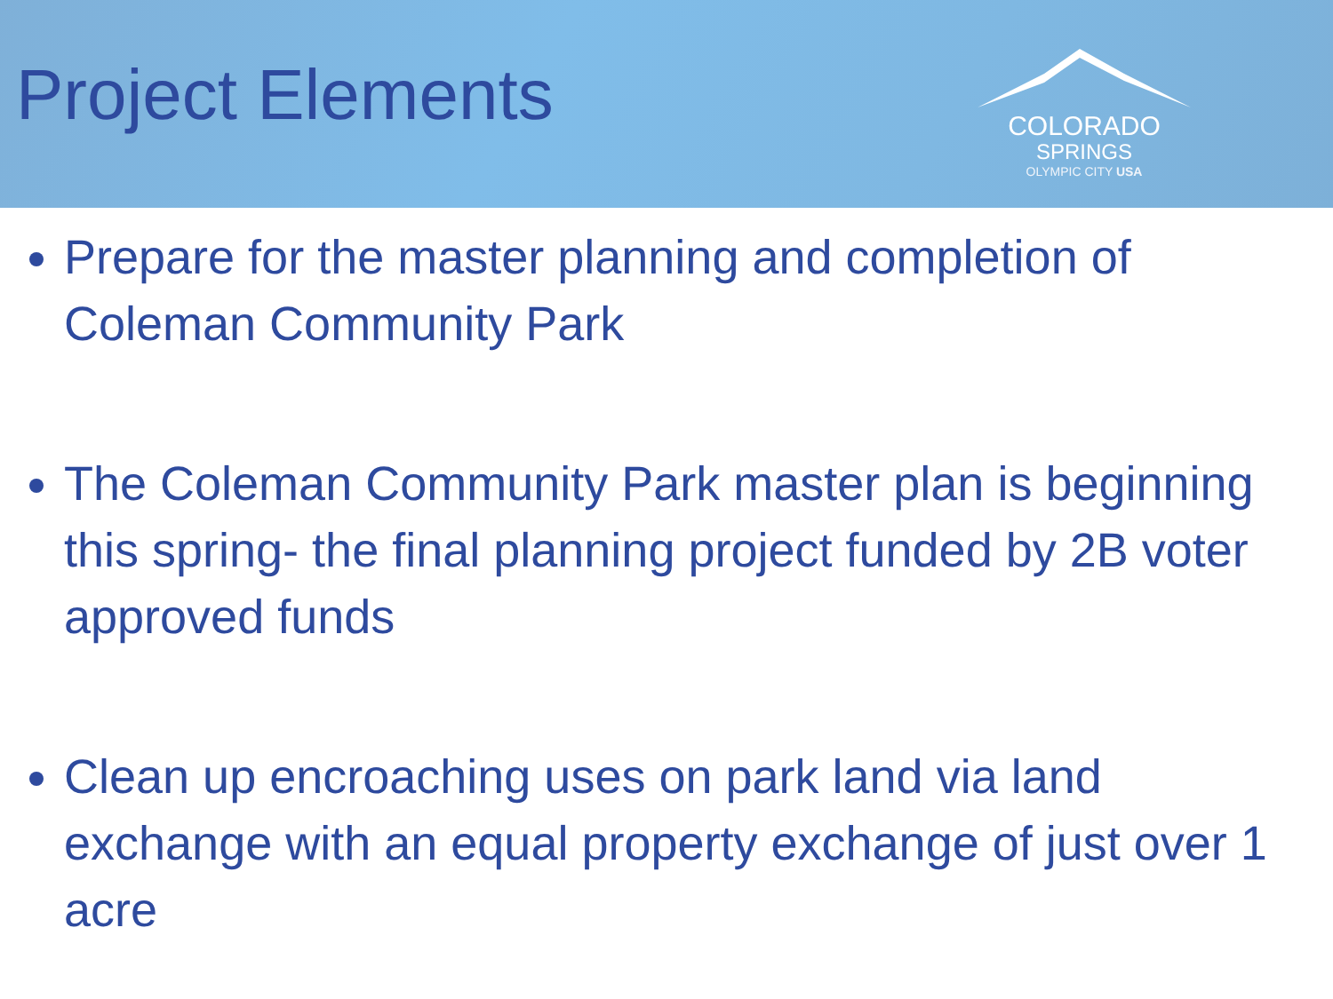Project Elements
COLORADO
SPRINGS
OLYMPIC CITY USA
Prepare for the master planning and completion of Coleman Community Park
The Coleman Community Park master plan is beginning this spring- the final planning project funded by 2B voter approved funds
Clean up encroaching uses on park land via land exchange with an equal property exchange of just over 1 acre